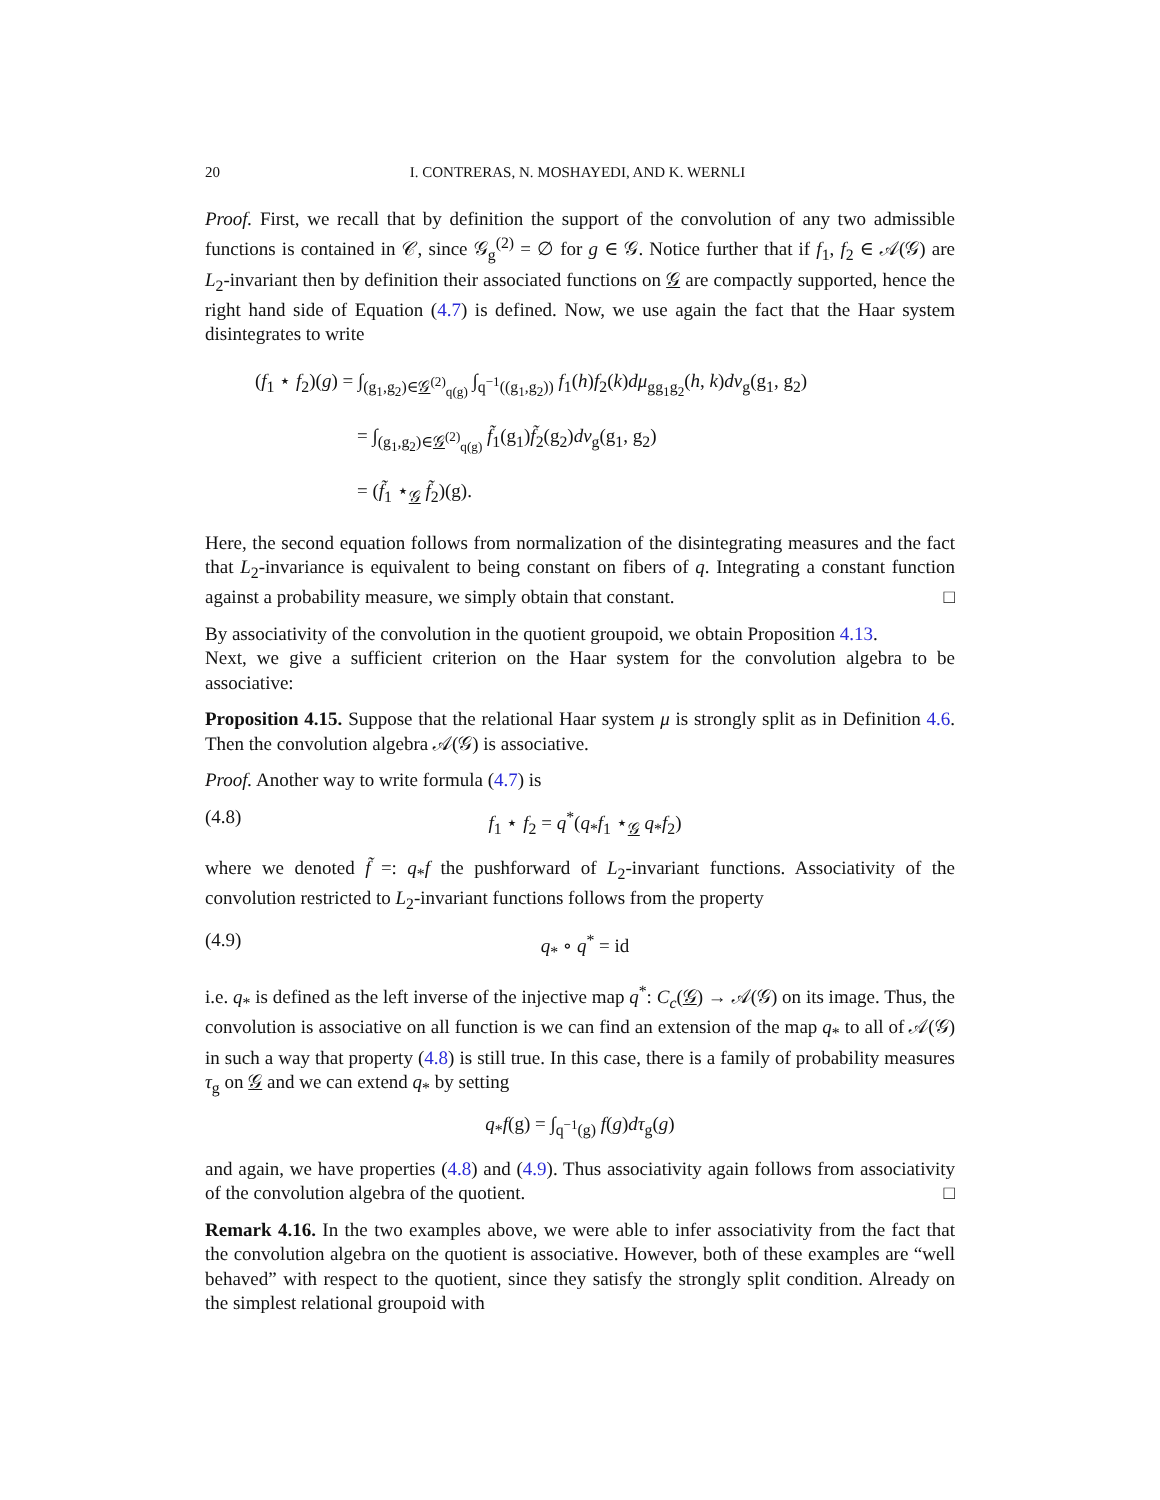20 I. CONTRERAS, N. MOSHAYEDI, AND K. WERNLI
Proof. First, we recall that by definition the support of the convolution of any two admissible functions is contained in 𝒞, since 𝒢<sub>g</sub><sup>(2)</sup> = ∅ for g ∈ 𝒢. Notice further that if f<sub>1</sub>, f<sub>2</sub> ∈ 𝒜(𝒢) are L<sub>2</sub>-invariant then by definition their associated functions on 𝒢 are compactly supported, hence the right hand side of Equation (4.7) is defined. Now, we use again the fact that the Haar system disintegrates to write
(f<sub>1</sub> ⋆ f<sub>2</sub>)(g) = ∫<sub>(g<sub>1</sub>,g<sub>2</sub>)∈𝒢<sup>(2)</sup><sub>q(g)</sub></sub> ∫<sub>q<sup>−1</sup>((g<sub>1</sub>,g<sub>2</sub>))</sub> f<sub>1</sub>(h)f<sub>2</sub>(k)dμ<sub>gg<sub>1</sub>g<sub>2</sub></sub>(h, k)dν<sub>g</sub>(g<sub>1</sub>, g<sub>2</sub>)
= ∫<sub>(g<sub>1</sub>,g<sub>2</sub>)∈𝒢<sup>(2)</sup><sub>q(g)</sub></sub> f̃<sub>1</sub>(g<sub>1</sub>)f̃<sub>2</sub>(g<sub>2</sub>)dν<sub>g</sub>(g<sub>1</sub>, g<sub>2</sub>)
= (f̃<sub>1</sub> ⋆<sub>𝒢</sub> f̃<sub>2</sub>)(g).
Here, the second equation follows from normalization of the disintegrating measures and the fact that L<sub>2</sub>-invariance is equivalent to being constant on fibers of q. Integrating a constant function against a probability measure, we simply obtain that constant. □
By associativity of the convolution in the quotient groupoid, we obtain Proposition 4.13.
Next, we give a sufficient criterion on the Haar system for the convolution algebra to be associative:
Proposition 4.15. Suppose that the relational Haar system μ is strongly split as in Definition 4.6. Then the convolution algebra 𝒜(𝒢) is associative.
Proof. Another way to write formula (4.7) is
(4.8) f<sub>1</sub> ⋆ f<sub>2</sub> = q<sup>*</sup>(q<sub>*</sub>f<sub>1</sub> ⋆<sub>𝒢</sub> q<sub>*</sub>f<sub>2</sub>)
where we denoted f̃ =: q<sub>*</sub>f the pushforward of L<sub>2</sub>-invariant functions. Associativity of the convolution restricted to L<sub>2</sub>-invariant functions follows from the property
(4.9) q<sub>*</sub> ∘ q<sup>*</sup> = id
i.e. q<sub>*</sub> is defined as the left inverse of the injective map q<sup>*</sup>: C<sub>c</sub>(𝒢) → 𝒜(𝒢) on its image. Thus, the convolution is associative on all function is we can find an extension of the map q<sub>*</sub> to all of 𝒜(𝒢) in such a way that property (4.8) is still true. In this case, there is a family of probability measures τ<sub>g</sub> on 𝒢 and we can extend q<sub>*</sub> by setting
q<sub>*</sub>f(g) = ∫<sub>q<sup>−1</sup>(g)</sub> f(g)dτ<sub>g</sub>(g)
and again, we have properties (4.8) and (4.9). Thus associativity again follows from associativity of the convolution algebra of the quotient. □
Remark 4.16. In the two examples above, we were able to infer associativity from the fact that the convolution algebra on the quotient is associative. However, both of these examples are “well behaved” with respect to the quotient, since they satisfy the strongly split condition. Already on the simplest relational groupoid with